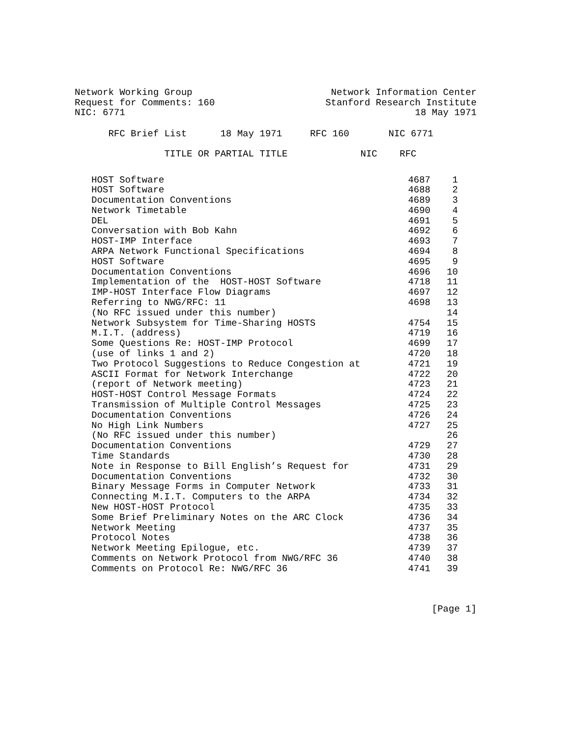Network Working Group
Request for Comments: 160
NIC: 6771
Network Information Center
Stanford Research Institute
18 May 1971
RFC Brief List 18 May 1971 RFC 160 NIC 6771
TITLE OR PARTIAL TITLE NIC RFC
| HOST Software | 4687 | 1 |
| HOST Software | 4688 | 2 |
| Documentation Conventions | 4689 | 3 |
| Network Timetable | 4690 | 4 |
| DEL | 4691 | 5 |
| Conversation with Bob Kahn | 4692 | 6 |
| HOST-IMP Interface | 4693 | 7 |
| ARPA Network Functional Specifications | 4694 | 8 |
| HOST Software | 4695 | 9 |
| Documentation Conventions | 4696 | 10 |
| Implementation of the HOST-HOST Software | 4718 | 11 |
| IMP-HOST Interface Flow Diagrams | 4697 | 12 |
| Referring to NWG/RFC: 11 | 4698 | 13 |
| (No RFC issued under this number) | | 14 |
| Network Subsystem for Time-Sharing HOSTS | 4754 | 15 |
| M.I.T. (address) | 4719 | 16 |
| Some Questions Re: HOST-IMP Protocol | 4699 | 17 |
| (use of links 1 and 2) | 4720 | 18 |
| Two Protocol Suggestions to Reduce Congestion at | 4721 | 19 |
| ASCII Format for Network Interchange | 4722 | 20 |
| (report of Network meeting) | 4723 | 21 |
| HOST-HOST Control Message Formats | 4724 | 22 |
| Transmission of Multiple Control Messages | 4725 | 23 |
| Documentation Conventions | 4726 | 24 |
| No High Link Numbers | 4727 | 25 |
| (No RFC issued under this number) | | 26 |
| Documentation Conventions | 4729 | 27 |
| Time Standards | 4730 | 28 |
| Note in Response to Bill English’s Request for | 4731 | 29 |
| Documentation Conventions | 4732 | 30 |
| Binary Message Forms in Computer Network | 4733 | 31 |
| Connecting M.I.T. Computers to the ARPA | 4734 | 32 |
| New HOST-HOST Protocol | 4735 | 33 |
| Some Brief Preliminary Notes on the ARC Clock | 4736 | 34 |
| Network Meeting | 4737 | 35 |
| Protocol Notes | 4738 | 36 |
| Network Meeting Epilogue, etc. | 4739 | 37 |
| Comments on Network Protocol from NWG/RFC 36 | 4740 | 38 |
| Comments on Protocol Re: NWG/RFC 36 | 4741 | 39 |
[Page 1]